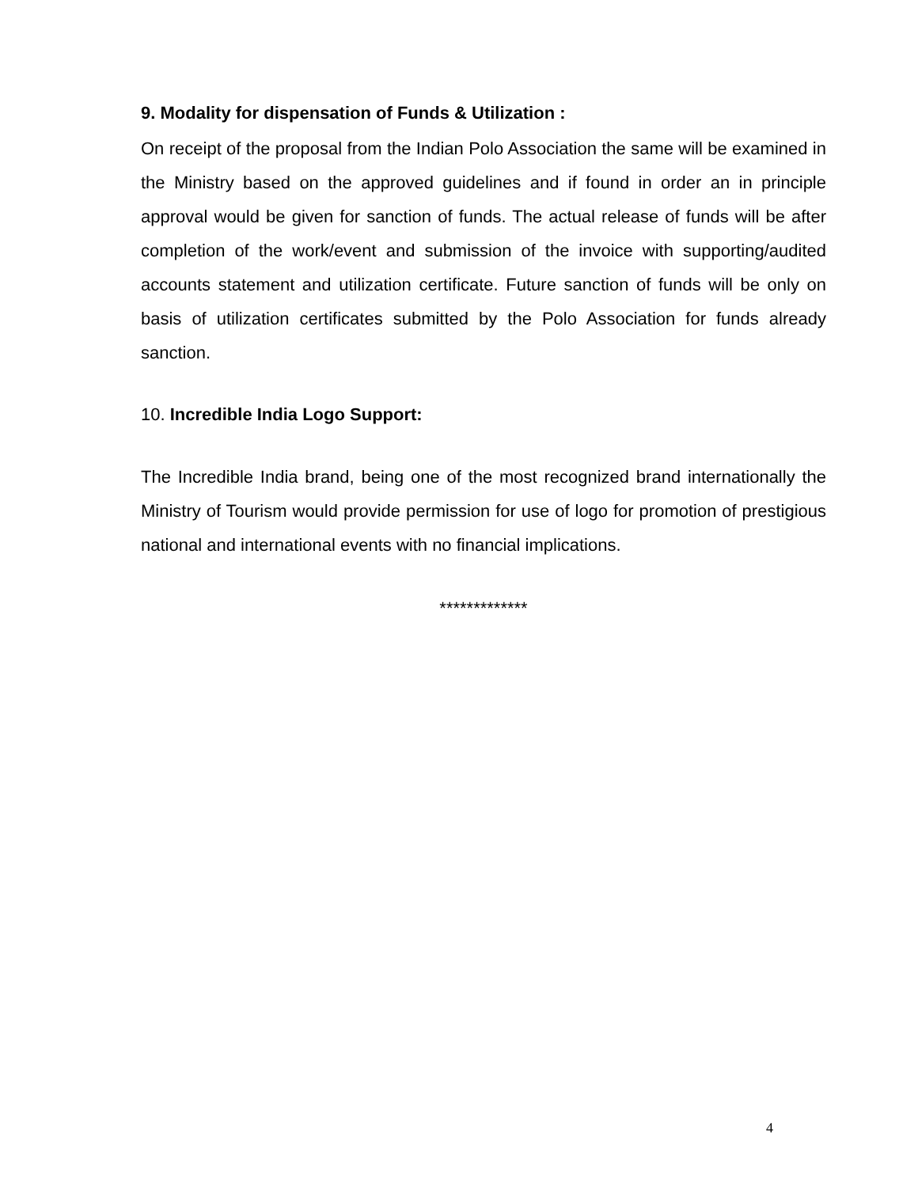9. Modality for dispensation of Funds & Utilization :
On receipt of the proposal from the Indian Polo Association the same will be examined in the Ministry based on the approved guidelines and if found in order an in principle approval would be given for sanction of funds. The actual release of funds will be after completion of the work/event and submission of the invoice with supporting/audited accounts statement and utilization certificate. Future sanction of funds will be only on basis of utilization certificates submitted by the Polo Association for funds already sanction.
10. Incredible India Logo Support:
The Incredible India brand, being one of the most recognized brand internationally the Ministry of Tourism would provide permission for use of logo for promotion of prestigious national and international events with no financial implications.
*************
4